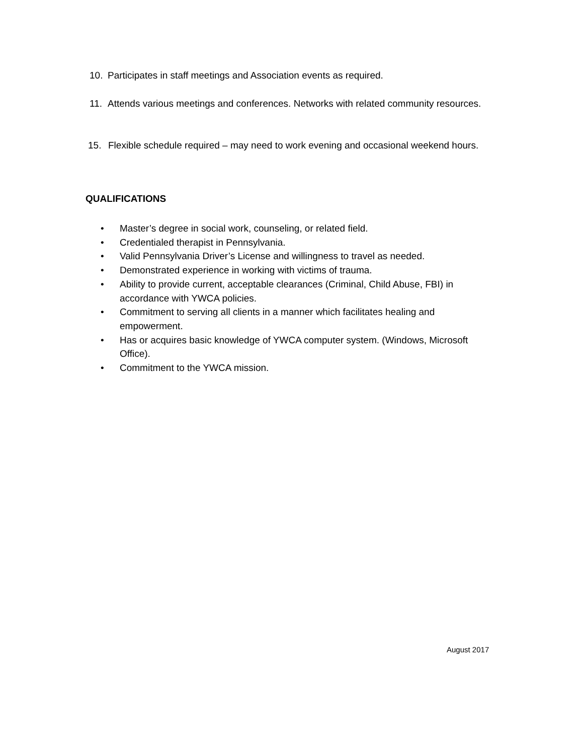10. Participates in staff meetings and Association events as required.
11. Attends various meetings and conferences. Networks with related community resources.
15. Flexible schedule required – may need to work evening and occasional weekend hours.
QUALIFICATIONS
• Master’s degree in social work, counseling, or related field.
• Credentialed therapist in Pennsylvania.
• Valid Pennsylvania Driver’s License and willingness to travel as needed.
• Demonstrated experience in working with victims of trauma.
• Ability to provide current, acceptable clearances (Criminal, Child Abuse, FBI) in accordance with YWCA policies.
• Commitment to serving all clients in a manner which facilitates healing and empowerment.
• Has or acquires basic knowledge of YWCA computer system. (Windows, Microsoft Office).
• Commitment to the YWCA mission.
August 2017